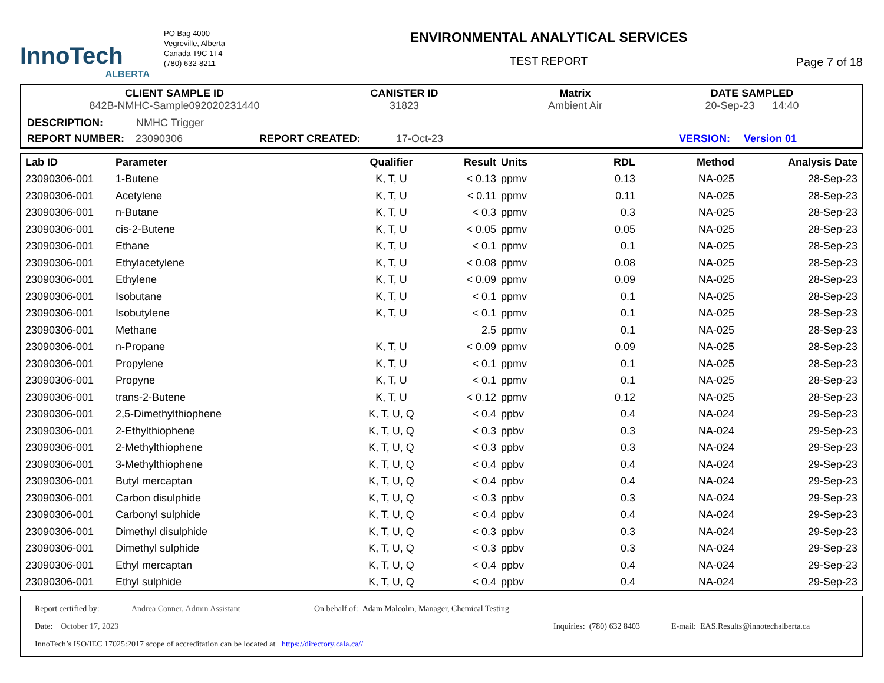InnoTech
ALBERTA
PO Bag 4000
Vegreville, Alberta
Canada T9C 1T4
(780) 632-8211
ENVIRONMENTAL ANALYTICAL SERVICES
TEST REPORT
Page 7 of 18
CLIENT SAMPLE ID
842B-NMHC-Sample092020231440
CANISTER ID
31823
Matrix
Ambient Air
DATE SAMPLED
20-Sep-23 14:40
DESCRIPTION: NMHC Trigger
REPORT NUMBER: 23090306 REPORT CREATED: 17-Oct-23 VERSION: Version 01
| Lab ID | Parameter | Qualifier | Result | Units | RDL | Method | Analysis Date |
| --- | --- | --- | --- | --- | --- | --- | --- |
| 23090306-001 | 1-Butene | K, T, U | < 0.13 | ppmv | 0.13 | NA-025 | 28-Sep-23 |
| 23090306-001 | Acetylene | K, T, U | < 0.11 | ppmv | 0.11 | NA-025 | 28-Sep-23 |
| 23090306-001 | n-Butane | K, T, U | < 0.3 | ppmv | 0.3 | NA-025 | 28-Sep-23 |
| 23090306-001 | cis-2-Butene | K, T, U | < 0.05 | ppmv | 0.05 | NA-025 | 28-Sep-23 |
| 23090306-001 | Ethane | K, T, U | < 0.1 | ppmv | 0.1 | NA-025 | 28-Sep-23 |
| 23090306-001 | Ethylacetylene | K, T, U | < 0.08 | ppmv | 0.08 | NA-025 | 28-Sep-23 |
| 23090306-001 | Ethylene | K, T, U | < 0.09 | ppmv | 0.09 | NA-025 | 28-Sep-23 |
| 23090306-001 | Isobutane | K, T, U | < 0.1 | ppmv | 0.1 | NA-025 | 28-Sep-23 |
| 23090306-001 | Isobutylene | K, T, U | < 0.1 | ppmv | 0.1 | NA-025 | 28-Sep-23 |
| 23090306-001 | Methane | | 2.5 | ppmv | 0.1 | NA-025 | 28-Sep-23 |
| 23090306-001 | n-Propane | K, T, U | < 0.09 | ppmv | 0.09 | NA-025 | 28-Sep-23 |
| 23090306-001 | Propylene | K, T, U | < 0.1 | ppmv | 0.1 | NA-025 | 28-Sep-23 |
| 23090306-001 | Propyne | K, T, U | < 0.1 | ppmv | 0.1 | NA-025 | 28-Sep-23 |
| 23090306-001 | trans-2-Butene | K, T, U | < 0.12 | ppmv | 0.12 | NA-025 | 28-Sep-23 |
| 23090306-001 | 2,5-Dimethylthiophene | K, T, U, Q | < 0.4 | ppbv | 0.4 | NA-024 | 29-Sep-23 |
| 23090306-001 | 2-Ethylthiophene | K, T, U, Q | < 0.3 | ppbv | 0.3 | NA-024 | 29-Sep-23 |
| 23090306-001 | 2-Methylthiophene | K, T, U, Q | < 0.3 | ppbv | 0.3 | NA-024 | 29-Sep-23 |
| 23090306-001 | 3-Methylthiophene | K, T, U, Q | < 0.4 | ppbv | 0.4 | NA-024 | 29-Sep-23 |
| 23090306-001 | Butyl mercaptan | K, T, U, Q | < 0.4 | ppbv | 0.4 | NA-024 | 29-Sep-23 |
| 23090306-001 | Carbon disulphide | K, T, U, Q | < 0.3 | ppbv | 0.3 | NA-024 | 29-Sep-23 |
| 23090306-001 | Carbonyl sulphide | K, T, U, Q | < 0.4 | ppbv | 0.4 | NA-024 | 29-Sep-23 |
| 23090306-001 | Dimethyl disulphide | K, T, U, Q | < 0.3 | ppbv | 0.3 | NA-024 | 29-Sep-23 |
| 23090306-001 | Dimethyl sulphide | K, T, U, Q | < 0.3 | ppbv | 0.3 | NA-024 | 29-Sep-23 |
| 23090306-001 | Ethyl mercaptan | K, T, U, Q | < 0.4 | ppbv | 0.4 | NA-024 | 29-Sep-23 |
| 23090306-001 | Ethyl sulphide | K, T, U, Q | < 0.4 | ppbv | 0.4 | NA-024 | 29-Sep-23 |
Report certified by: Andrea Conner, Admin Assistant On behalf of: Adam Malcolm, Manager, Chemical Testing
Date: October 17, 2023 Inquiries: (780) 632 8403 E-mail: EAS.Results@innotechalberta.ca
InnoTech’s ISO/IEC 17025:2017 scope of accreditation can be located at https://directory.cala.ca//